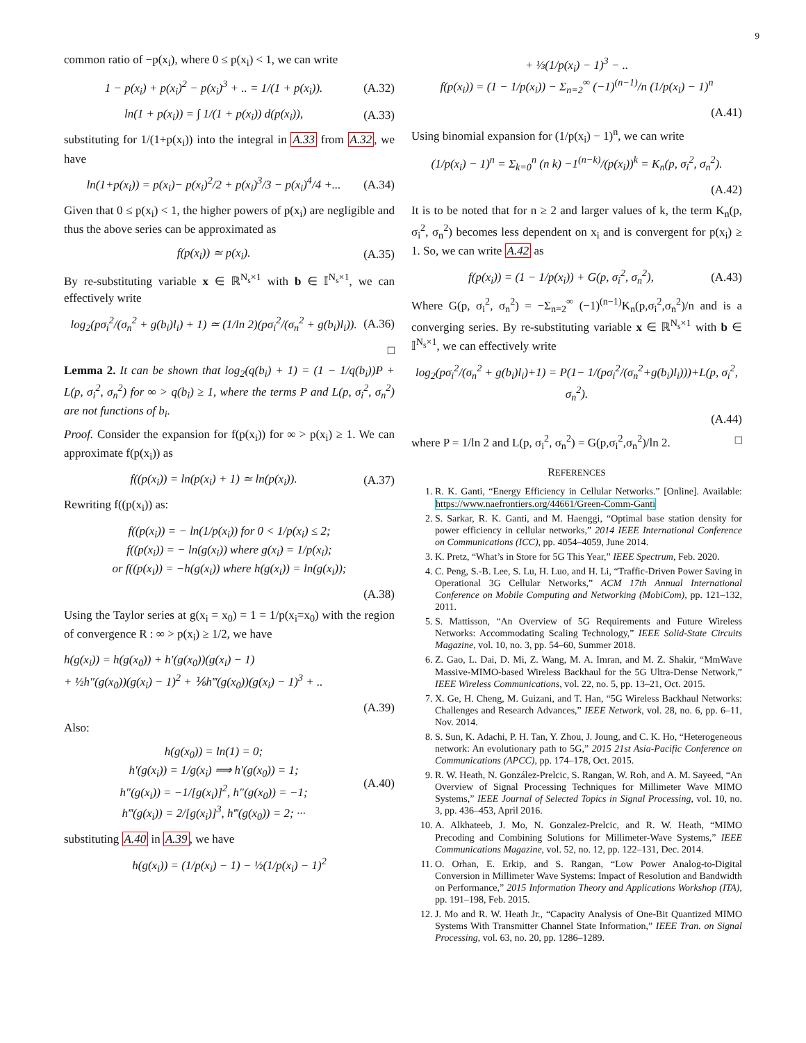9
common ratio of −p(x<sub>i</sub>), where 0 ≤ p(x<sub>i</sub>) < 1, we can write
1 − p(x<sub>i</sub>) + p(x<sub>i</sub>)<sup>2</sup> − p(x<sub>i</sub>)<sup>3</sup> + .. = 1/(1 + p(x<sub>i</sub>)). (A.32)
ln(1 + p(x<sub>i</sub>)) = ∫ 1/(1 + p(x<sub>i</sub>)) d(p(x<sub>i</sub>)), (A.33)
substituting for 1/(1+p(x<sub>i</sub>)) into the integral in A.33 from A.32, we have
ln(1+p(x<sub>i</sub>)) = p(x<sub>i</sub>)− p(x<sub>i</sub>)<sup>2</sup>/2 + p(x<sub>i</sub>)<sup>3</sup>/3 − p(x<sub>i</sub>)<sup>4</sup>/4 +... (A.34)
Given that 0 ≤ p(x<sub>i</sub>) < 1, the higher powers of p(x<sub>i</sub>) are negligible and thus the above series can be approximated as
f(p(x<sub>i</sub>)) ≃ p(x<sub>i</sub>). (A.35)
By re-substituting variable x ∈ ℝ<sup>N<sub>s</sub>×1</sup> with b ∈ 𝕀<sup>N<sub>s</sub>×1</sup>, we can effectively write
log<sub>2</sub>(pσ<sub>i</sub><sup>2</sup>/(σ<sub>n</sub><sup>2</sup> + g(b<sub>i</sub>)l<sub>i</sub>) + 1) ≃ (1/ln 2)(pσ<sub>i</sub><sup>2</sup>/(σ<sub>n</sub><sup>2</sup> + g(b<sub>i</sub>)l<sub>i</sub>)). (A.36)
□
Lemma 2. It can be shown that log<sub>2</sub>(q(b<sub>i</sub>) + 1) = (1 − 1/q(b<sub>i</sub>))P + L(p, σ<sub>i</sub><sup>2</sup>, σ<sub>n</sub><sup>2</sup>) for ∞ > q(b<sub>i</sub>) ≥ 1, where the terms P and L(p, σ<sub>i</sub><sup>2</sup>, σ<sub>n</sub><sup>2</sup>) are not functions of b<sub>i</sub>.
Proof. Consider the expansion for f(p(x<sub>i</sub>)) for ∞ > p(x<sub>i</sub>) ≥ 1. We can approximate f(p(x<sub>i</sub>)) as
f((p(x<sub>i</sub>)) = ln(p(x<sub>i</sub>) + 1) ≃ ln(p(x<sub>i</sub>)). (A.37)
Rewriting f((p(x<sub>i</sub>)) as:
f((p(x<sub>i</sub>)) = − ln(1/p(x<sub>i</sub>)) for 0 < 1/p(x<sub>i</sub>) ≤ 2;
f((p(x<sub>i</sub>)) = − ln(g(x<sub>i</sub>)) where g(x<sub>i</sub>) = 1/p(x<sub>i</sub>);
or f((p(x<sub>i</sub>)) = −h(g(x<sub>i</sub>)) where h(g(x<sub>i</sub>)) = ln(g(x<sub>i</sub>));
(A.38)
Using the Taylor series at g(x<sub>i</sub> = x<sub>0</sub>) = 1 = 1/p(x<sub>i</sub>=x<sub>0</sub>) with the region of convergence R : ∞ > p(x<sub>i</sub>) ≥ 1/2, we have
h(g(x<sub>i</sub>)) = h(g(x<sub>0</sub>)) + h′(g(x<sub>0</sub>))(g(x<sub>i</sub>) − 1)
+ ½h″(g(x<sub>0</sub>))(g(x<sub>i</sub>) − 1)<sup>2</sup> + ⅙h‴(g(x<sub>0</sub>))(g(x<sub>i</sub>) − 1)<sup>3</sup> + ..
(A.39)
Also:
h(g(x<sub>0</sub>)) = ln(1) = 0;
h′(g(x<sub>i</sub>)) = 1/g(x<sub>i</sub>) ⟹ h′(g(x<sub>0</sub>)) = 1;
h″(g(x<sub>i</sub>)) = −1/[g(x<sub>i</sub>)]<sup>2</sup>, h″(g(x<sub>0</sub>)) = −1;
h‴(g(x<sub>i</sub>)) = 2/[g(x<sub>i</sub>)]<sup>3</sup>, h‴(g(x<sub>0</sub>)) = 2; ··· (A.40)
substituting A.40 in A.39, we have
h(g(x<sub>i</sub>)) = (1/p(x<sub>i</sub>) − 1) − ½(1/p(x<sub>i</sub>) − 1)<sup>2</sup>
+ ⅓(1/p(x<sub>i</sub>) − 1)<sup>3</sup> − ..
f(p(x<sub>i</sub>)) = (1 − 1/p(x<sub>i</sub>)) − Σ<sub>n=2</sub><sup>∞</sup> (−1)<sup>(n−1)</sup>/n (1/p(x<sub>i</sub>) − 1)<sup>n</sup>
(A.41)
Using binomial expansion for (1/p(x<sub>i</sub>) − 1)<sup>n</sup>, we can write
(1/p(x<sub>i</sub>) − 1)<sup>n</sup> = Σ<sub>k=0</sub><sup>n</sup> (n k) −1<sup>(n−k)</sup>/(p(x<sub>i</sub>))<sup>k</sup> = K<sub>n</sub>(p, σ<sub>i</sub><sup>2</sup>, σ<sub>n</sub><sup>2</sup>).
(A.42)
It is to be noted that for n ≥ 2 and larger values of k, the term K<sub>n</sub>(p, σ<sub>i</sub><sup>2</sup>, σ<sub>n</sub><sup>2</sup>) becomes less dependent on x<sub>i</sub> and is convergent for p(x<sub>i</sub>) ≥ 1. So, we can write A.42 as
f(p(x<sub>i</sub>)) = (1 − 1/p(x<sub>i</sub>)) + G(p, σ<sub>i</sub><sup>2</sup>, σ<sub>n</sub><sup>2</sup>), (A.43)
Where G(p, σ<sub>i</sub><sup>2</sup>, σ<sub>n</sub><sup>2</sup>) = −Σ<sub>n=2</sub><sup>∞</sup> (−1)<sup>(n−1)</sup>K<sub>n</sub>(p,σ<sub>i</sub><sup>2</sup>,σ<sub>n</sub><sup>2</sup>)/n and is a converging series. By re-substituting variable x ∈ ℝ<sup>N<sub>s</sub>×1</sup> with b ∈ 𝕀<sup>N<sub>s</sub>×1</sup>, we can effectively write
log<sub>2</sub>(pσ<sub>i</sub><sup>2</sup>/(σ<sub>n</sub><sup>2</sup> + g(b<sub>i</sub>)l<sub>i</sub>)+1) = P(1− 1/(pσ<sub>i</sub><sup>2</sup>/(σ<sub>n</sub><sup>2</sup>+g(b<sub>i</sub>)l<sub>i</sub>)))+L(p, σ<sub>i</sub><sup>2</sup>, σ<sub>n</sub><sup>2</sup>).
(A.44)
where P = 1/ln 2 and L(p, σ<sub>i</sub><sup>2</sup>, σ<sub>n</sub><sup>2</sup>) = G(p,σ<sub>i</sub><sup>2</sup>,σ<sub>n</sub><sup>2</sup>)/ln 2. □
REFERENCES
1. R. K. Ganti, “Energy Efficiency in Cellular Networks.” [Online]. Available: https://www.naefrontiers.org/44661/Green-Comm-Ganti
2. S. Sarkar, R. K. Ganti, and M. Haenggi, “Optimal base station density for power efficiency in cellular networks,” 2014 IEEE International Conference on Communications (ICC), pp. 4054–4059, June 2014.
3. K. Pretz, “What’s in Store for 5G This Year,” IEEE Spectrum, Feb. 2020.
4. C. Peng, S.-B. Lee, S. Lu, H. Luo, and H. Li, “Traffic-Driven Power Saving in Operational 3G Cellular Networks,” ACM 17th Annual International Conference on Mobile Computing and Networking (MobiCom), pp. 121–132, 2011.
5. S. Mattisson, “An Overview of 5G Requirements and Future Wireless Networks: Accommodating Scaling Technology,” IEEE Solid-State Circuits Magazine, vol. 10, no. 3, pp. 54–60, Summer 2018.
6. Z. Gao, L. Dai, D. Mi, Z. Wang, M. A. Imran, and M. Z. Shakir, “MmWave Massive-MIMO-based Wireless Backhaul for the 5G Ultra-Dense Network,” IEEE Wireless Communications, vol. 22, no. 5, pp. 13–21, Oct. 2015.
7. X. Ge, H. Cheng, M. Guizani, and T. Han, “5G Wireless Backhaul Networks: Challenges and Research Advances,” IEEE Network, vol. 28, no. 6, pp. 6–11, Nov. 2014.
8. S. Sun, K. Adachi, P. H. Tan, Y. Zhou, J. Joung, and C. K. Ho, “Heterogeneous network: An evolutionary path to 5G,” 2015 21st Asia-Pacific Conference on Communications (APCC), pp. 174–178, Oct. 2015.
9. R. W. Heath, N. González-Prelcic, S. Rangan, W. Roh, and A. M. Sayeed, “An Overview of Signal Processing Techniques for Millimeter Wave MIMO Systems,” IEEE Journal of Selected Topics in Signal Processing, vol. 10, no. 3, pp. 436–453, April 2016.
10. A. Alkhateeb, J. Mo, N. Gonzalez-Prelcic, and R. W. Heath, “MIMO Precoding and Combining Solutions for Millimeter-Wave Systems,” IEEE Communications Magazine, vol. 52, no. 12, pp. 122–131, Dec. 2014.
11. O. Orhan, E. Erkip, and S. Rangan, “Low Power Analog-to-Digital Conversion in Millimeter Wave Systems: Impact of Resolution and Bandwidth on Performance,” 2015 Information Theory and Applications Workshop (ITA), pp. 191–198, Feb. 2015.
12. J. Mo and R. W. Heath Jr., “Capacity Analysis of One-Bit Quantized MIMO Systems With Transmitter Channel State Information,” IEEE Tran. on Signal Processing, vol. 63, no. 20, pp. 1286–1289.